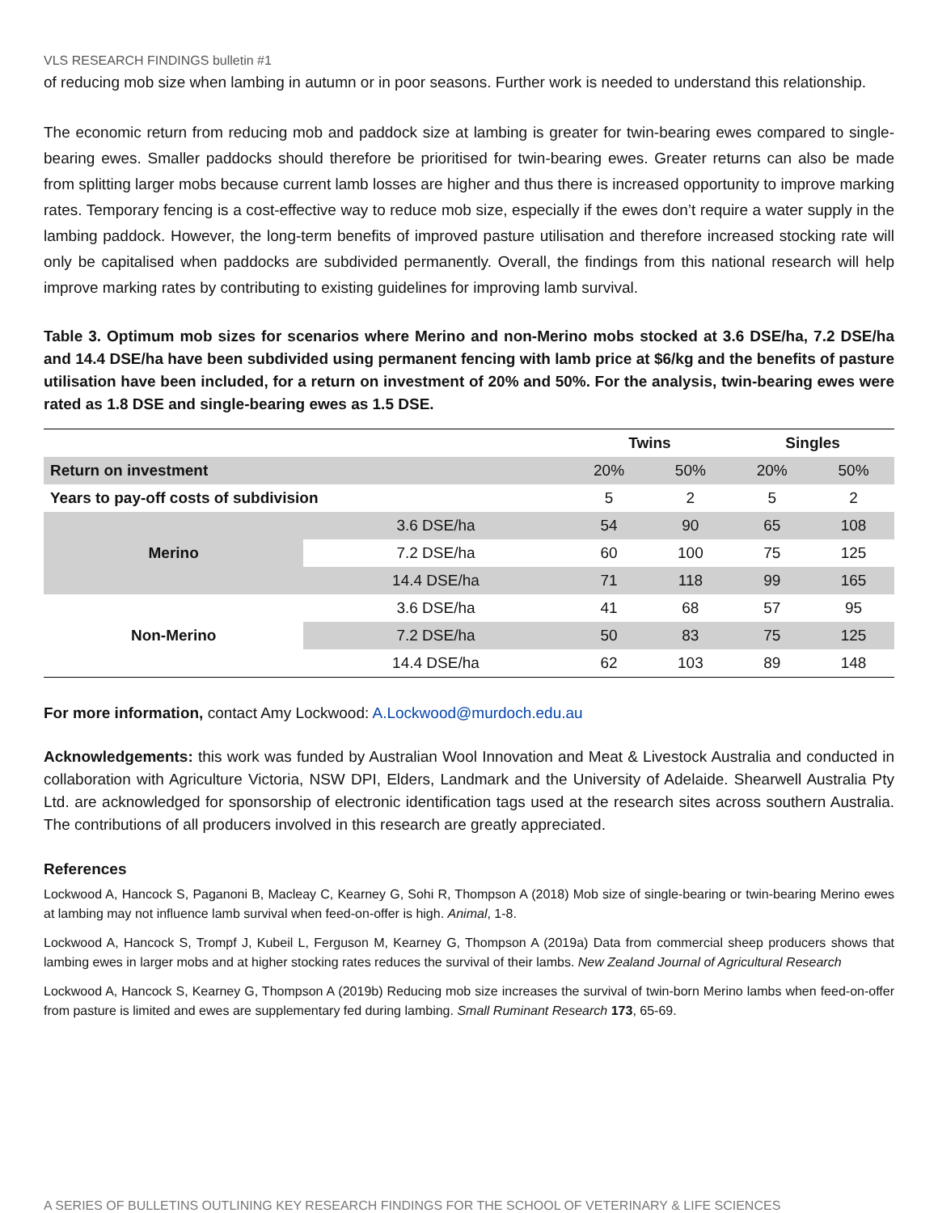VLS RESEARCH FINDINGS bulletin #1
of reducing mob size when lambing in autumn or in poor seasons. Further work is needed to understand this relationship.
The economic return from reducing mob and paddock size at lambing is greater for twin-bearing ewes compared to single-bearing ewes. Smaller paddocks should therefore be prioritised for twin-bearing ewes. Greater returns can also be made from splitting larger mobs because current lamb losses are higher and thus there is increased opportunity to improve marking rates. Temporary fencing is a cost-effective way to reduce mob size, especially if the ewes don’t require a water supply in the lambing paddock. However, the long-term benefits of improved pasture utilisation and therefore increased stocking rate will only be capitalised when paddocks are subdivided permanently. Overall, the findings from this national research will help improve marking rates by contributing to existing guidelines for improving lamb survival.
Table 3. Optimum mob sizes for scenarios where Merino and non-Merino mobs stocked at 3.6 DSE/ha, 7.2 DSE/ha and 14.4 DSE/ha have been subdivided using permanent fencing with lamb price at $6/kg and the benefits of pasture utilisation have been included, for a return on investment of 20% and 50%. For the analysis, twin-bearing ewes were rated as 1.8 DSE and single-bearing ewes as 1.5 DSE.
| | | Twins | | Singles | |
| --- | --- | --- | --- | --- | --- |
| Return on investment | | 20% | 50% | 20% | 50% |
| Years to pay-off costs of subdivision | | 5 | 2 | 5 | 2 |
| Merino | 3.6 DSE/ha | 54 | 90 | 65 | 108 |
| | 7.2 DSE/ha | 60 | 100 | 75 | 125 |
| | 14.4 DSE/ha | 71 | 118 | 99 | 165 |
| Non-Merino | 3.6 DSE/ha | 41 | 68 | 57 | 95 |
| | 7.2 DSE/ha | 50 | 83 | 75 | 125 |
| | 14.4 DSE/ha | 62 | 103 | 89 | 148 |
For more information, contact Amy Lockwood: A.Lockwood@murdoch.edu.au
Acknowledgements: this work was funded by Australian Wool Innovation and Meat & Livestock Australia and conducted in collaboration with Agriculture Victoria, NSW DPI, Elders, Landmark and the University of Adelaide. Shearwell Australia Pty Ltd. are acknowledged for sponsorship of electronic identification tags used at the research sites across southern Australia. The contributions of all producers involved in this research are greatly appreciated.
References
Lockwood A, Hancock S, Paganoni B, Macleay C, Kearney G, Sohi R, Thompson A (2018) Mob size of single-bearing or twin-bearing Merino ewes at lambing may not influence lamb survival when feed-on-offer is high. Animal, 1-8.
Lockwood A, Hancock S, Trompf J, Kubeil L, Ferguson M, Kearney G, Thompson A (2019a) Data from commercial sheep producers shows that lambing ewes in larger mobs and at higher stocking rates reduces the survival of their lambs. New Zealand Journal of Agricultural Research
Lockwood A, Hancock S, Kearney G, Thompson A (2019b) Reducing mob size increases the survival of twin-born Merino lambs when feed-on-offer from pasture is limited and ewes are supplementary fed during lambing. Small Ruminant Research 173, 65-69.
A SERIES OF BULLETINS OUTLINING KEY RESEARCH FINDINGS FOR THE SCHOOL OF VETERINARY & LIFE SCIENCES